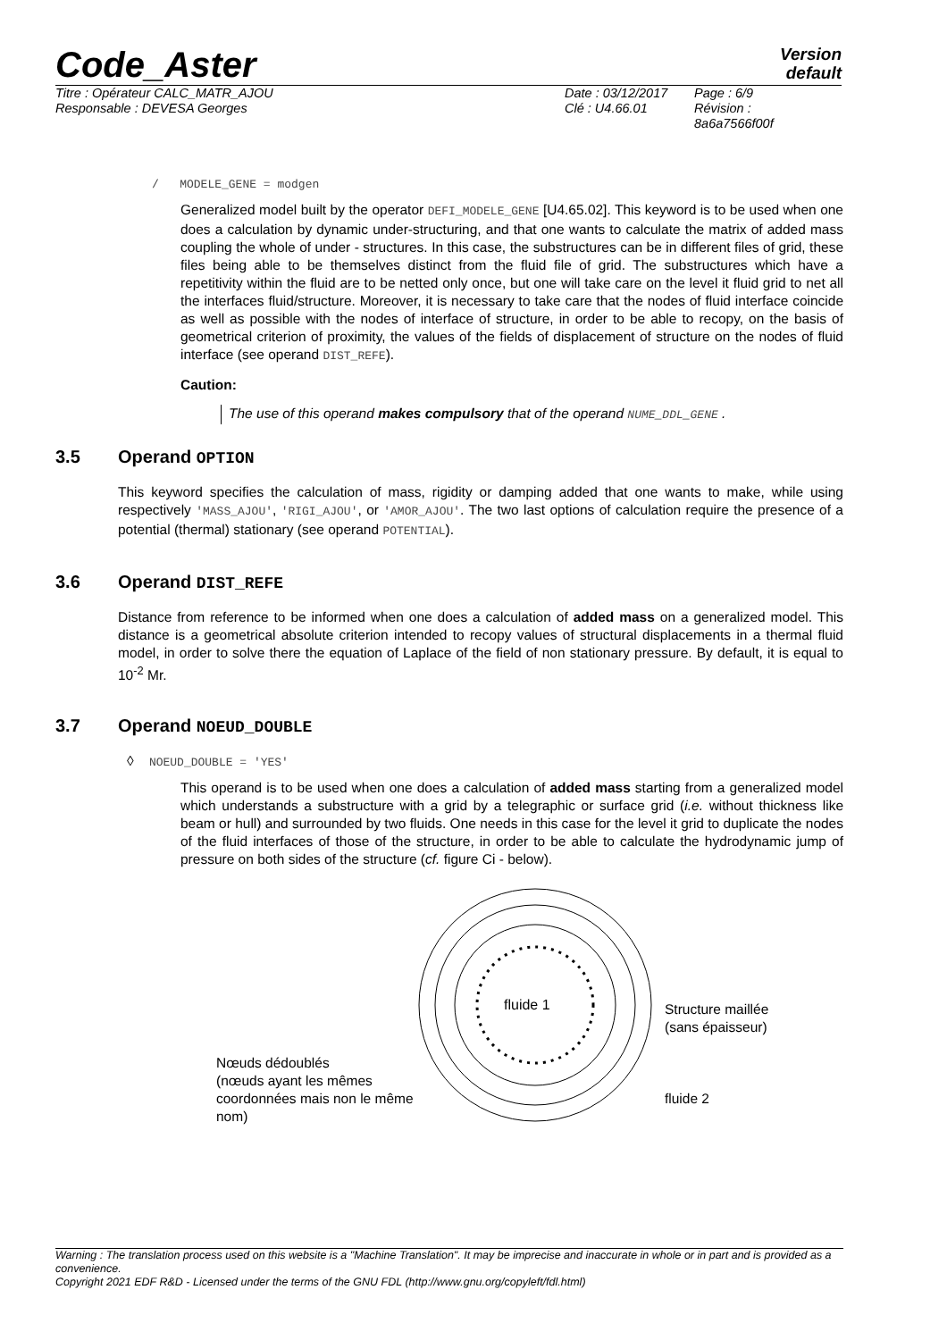Code_Aster
Version
default
Titre : Opérateur CALC_MATR_AJOU
Responsable : DEVESA Georges
Date : 03/12/2017
Clé : U4.66.01
Page : 6/9
Révision :
8a6a7566f00f
/ MODELE_GENE = modgen
Generalized model built by the operator DEFI_MODELE_GENE [U4.65.02]. This keyword is to be used when one does a calculation by dynamic under-structuring, and that one wants to calculate the matrix of added mass coupling the whole of under - structures. In this case, the substructures can be in different files of grid, these files being able to be themselves distinct from the fluid file of grid. The substructures which have a repetitivity within the fluid are to be netted only once, but one will take care on the level it fluid grid to net all the interfaces fluid/structure. Moreover, it is necessary to take care that the nodes of fluid interface coincide as well as possible with the nodes of interface of structure, in order to be able to recopy, on the basis of geometrical criterion of proximity, the values of the fields of displacement of structure on the nodes of fluid interface (see operand DIST_REFE).
Caution:
The use of this operand makes compulsory that of the operand NUME_DDL_GENE .
3.5 Operand OPTION
This keyword specifies the calculation of mass, rigidity or damping added that one wants to make, while using respectively 'MASS_AJOU', 'RIGI_AJOU', or 'AMOR_AJOU'. The two last options of calculation require the presence of a potential (thermal) stationary (see operand POTENTIAL).
3.6 Operand DIST_REFE
Distance from reference to be informed when one does a calculation of added mass on a generalized model. This distance is a geometrical absolute criterion intended to recopy values of structural displacements in a thermal fluid model, in order to solve there the equation of Laplace of the field of non stationary pressure. By default, it is equal to 10<sup>-2</sup> Mr.
3.7 Operand NOEUD_DOUBLE
◊ NOEUD_DOUBLE = 'YES'
This operand is to be used when one does a calculation of added mass starting from a generalized model which understands a substructure with a grid by a telegraphic or surface grid (i.e. without thickness like beam or hull) and surrounded by two fluids. One needs in this case for the level it grid to duplicate the nodes of the fluid interfaces of those of the structure, in order to be able to calculate the hydrodynamic jump of pressure on both sides of the structure (cf. figure Ci - below).
Nœuds dédoublés
(nœuds ayant les mêmes coordonnées mais non le même nom)
fluide 1
Structure maillée
(sans épaisseur)
fluide 2
Warning : The translation process used on this website is a "Machine Translation". It may be imprecise and inaccurate in whole or in part and is provided as a convenience.
Copyright 2021 EDF R&D - Licensed under the terms of the GNU FDL (http://www.gnu.org/copyleft/fdl.html)